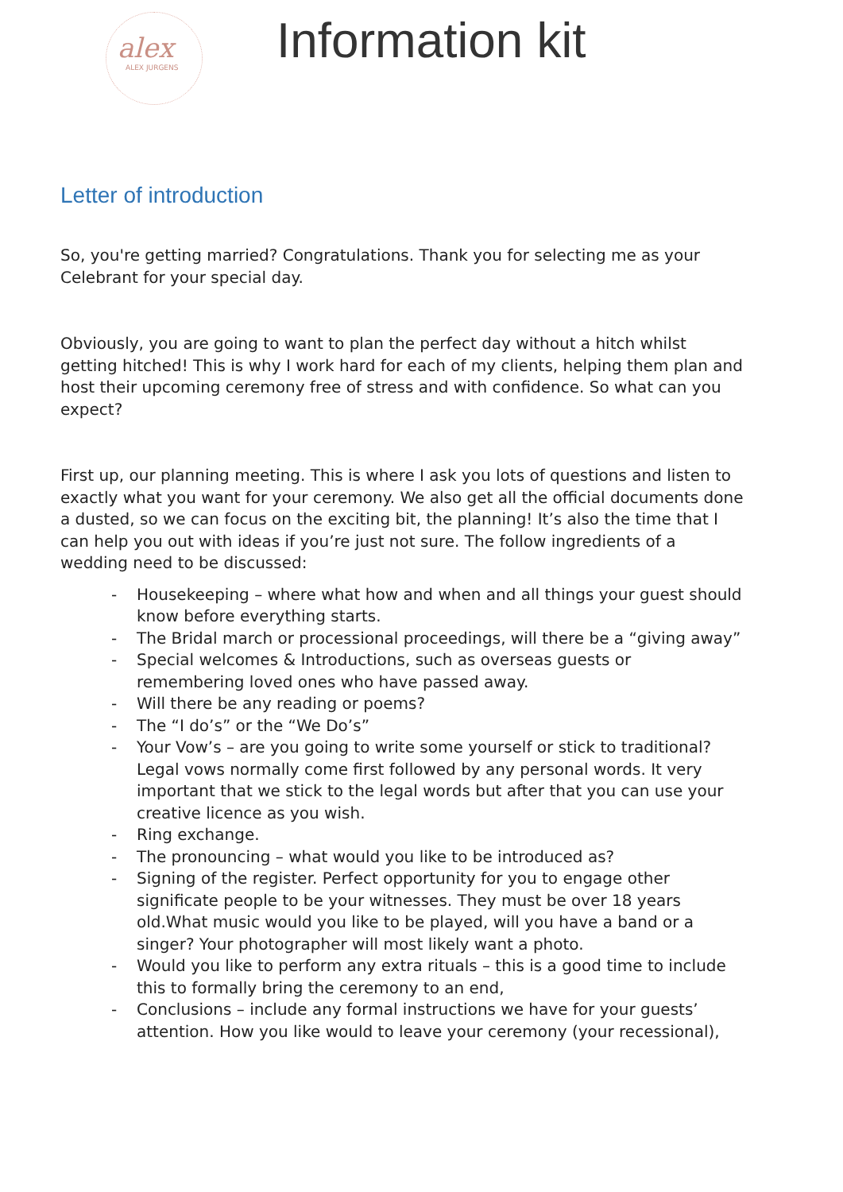alex
ALEX JURGENS
Information kit
Letter of introduction
So, you're getting married? Congratulations. Thank you for selecting me as your Celebrant for your special day.
Obviously, you are going to want to plan the perfect day without a hitch whilst getting hitched! This is why I work hard for each of my clients, helping them plan and host their upcoming ceremony free of stress and with confidence. So what can you expect?
First up, our planning meeting. This is where I ask you lots of questions and listen to exactly what you want for your ceremony. We also get all the official documents done a dusted, so we can focus on the exciting bit, the planning! It’s also the time that I can help you out with ideas if you’re just not sure. The follow ingredients of a wedding need to be discussed:
- Housekeeping – where what how and when and all things your guest should know before everything starts.
- The Bridal march or processional proceedings, will there be a “giving away”
- Special welcomes & Introductions, such as overseas guests or remembering loved ones who have passed away.
- Will there be any reading or poems?
- The “I do’s” or the “We Do’s”
- Your Vow’s – are you going to write some yourself or stick to traditional? Legal vows normally come first followed by any personal words. It very important that we stick to the legal words but after that you can use your creative licence as you wish.
- Ring exchange.
- The pronouncing – what would you like to be introduced as?
- Signing of the register. Perfect opportunity for you to engage other significate people to be your witnesses. They must be over 18 years old.What music would you like to be played, will you have a band or a singer? Your photographer will most likely want a photo.
- Would you like to perform any extra rituals – this is a good time to include this to formally bring the ceremony to an end,
- Conclusions – include any formal instructions we have for your guests’ attention. How you like would to leave your ceremony (your recessional),